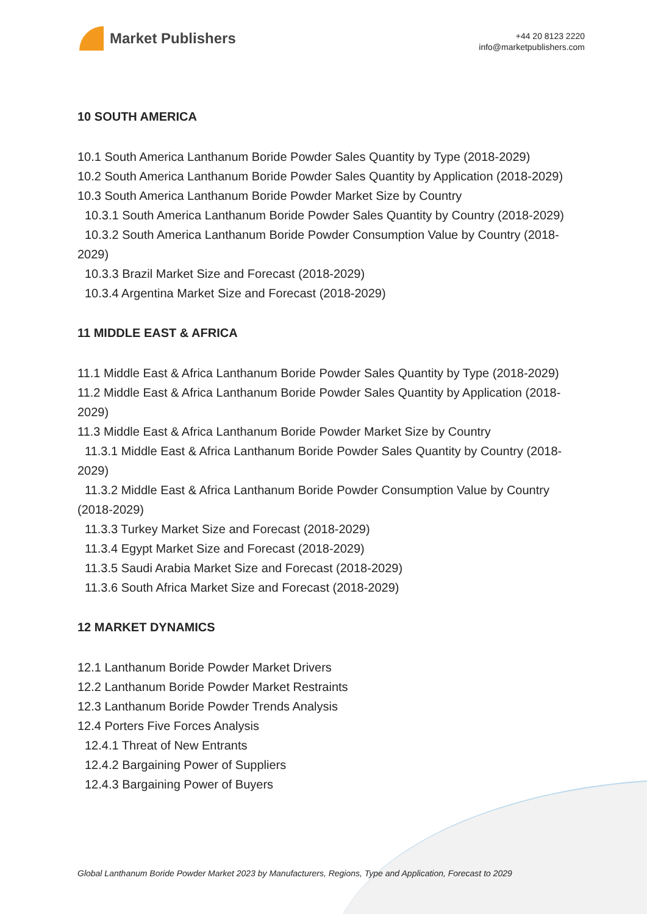Market Publishers
+44 20 8123 2220
info@marketpublishers.com
10 SOUTH AMERICA
10.1 South America Lanthanum Boride Powder Sales Quantity by Type (2018-2029)
10.2 South America Lanthanum Boride Powder Sales Quantity by Application (2018-2029)
10.3 South America Lanthanum Boride Powder Market Size by Country
10.3.1 South America Lanthanum Boride Powder Sales Quantity by Country (2018-2029)
10.3.2 South America Lanthanum Boride Powder Consumption Value by Country (2018-2029)
10.3.3 Brazil Market Size and Forecast (2018-2029)
10.3.4 Argentina Market Size and Forecast (2018-2029)
11 MIDDLE EAST & AFRICA
11.1 Middle East & Africa Lanthanum Boride Powder Sales Quantity by Type (2018-2029)
11.2 Middle East & Africa Lanthanum Boride Powder Sales Quantity by Application (2018-2029)
11.3 Middle East & Africa Lanthanum Boride Powder Market Size by Country
11.3.1 Middle East & Africa Lanthanum Boride Powder Sales Quantity by Country (2018-2029)
11.3.2 Middle East & Africa Lanthanum Boride Powder Consumption Value by Country (2018-2029)
11.3.3 Turkey Market Size and Forecast (2018-2029)
11.3.4 Egypt Market Size and Forecast (2018-2029)
11.3.5 Saudi Arabia Market Size and Forecast (2018-2029)
11.3.6 South Africa Market Size and Forecast (2018-2029)
12 MARKET DYNAMICS
12.1 Lanthanum Boride Powder Market Drivers
12.2 Lanthanum Boride Powder Market Restraints
12.3 Lanthanum Boride Powder Trends Analysis
12.4 Porters Five Forces Analysis
12.4.1 Threat of New Entrants
12.4.2 Bargaining Power of Suppliers
12.4.3 Bargaining Power of Buyers
Global Lanthanum Boride Powder Market 2023 by Manufacturers, Regions, Type and Application, Forecast to 2029